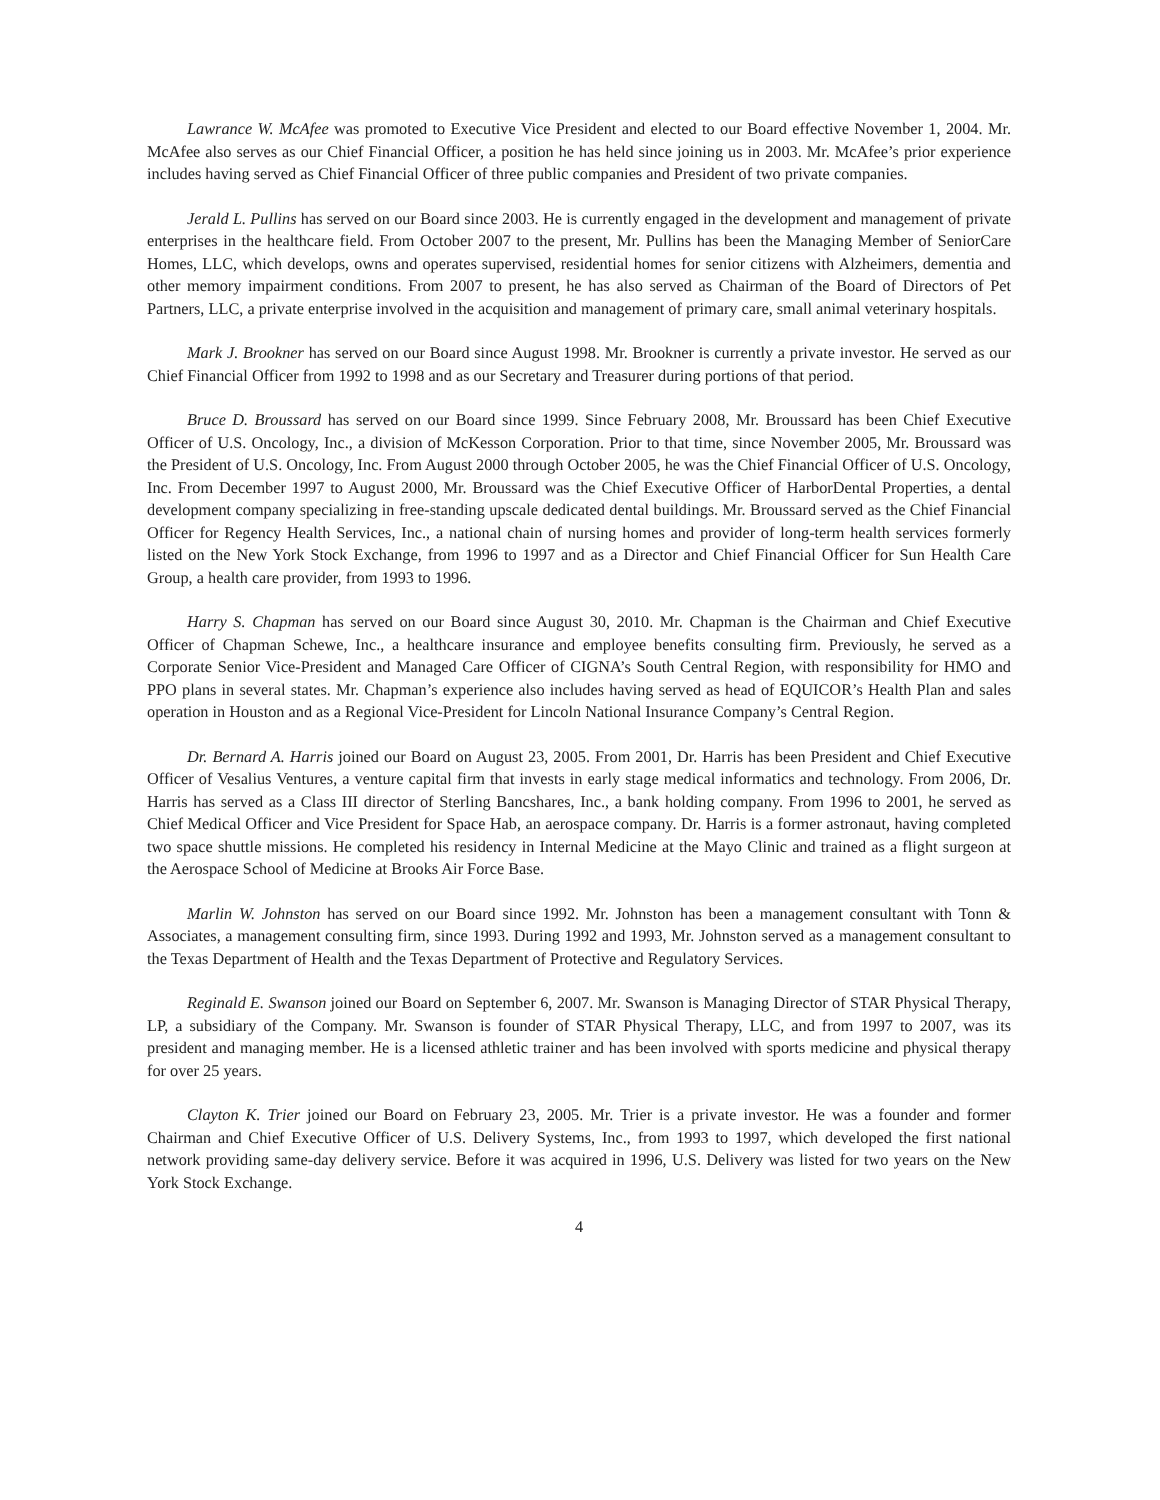Lawrance W. McAfee was promoted to Executive Vice President and elected to our Board effective November 1, 2004. Mr. McAfee also serves as our Chief Financial Officer, a position he has held since joining us in 2003. Mr. McAfee’s prior experience includes having served as Chief Financial Officer of three public companies and President of two private companies.
Jerald L. Pullins has served on our Board since 2003. He is currently engaged in the development and management of private enterprises in the healthcare field. From October 2007 to the present, Mr. Pullins has been the Managing Member of SeniorCare Homes, LLC, which develops, owns and operates supervised, residential homes for senior citizens with Alzheimers, dementia and other memory impairment conditions. From 2007 to present, he has also served as Chairman of the Board of Directors of Pet Partners, LLC, a private enterprise involved in the acquisition and management of primary care, small animal veterinary hospitals.
Mark J. Brookner has served on our Board since August 1998. Mr. Brookner is currently a private investor. He served as our Chief Financial Officer from 1992 to 1998 and as our Secretary and Treasurer during portions of that period.
Bruce D. Broussard has served on our Board since 1999. Since February 2008, Mr. Broussard has been Chief Executive Officer of U.S. Oncology, Inc., a division of McKesson Corporation. Prior to that time, since November 2005, Mr. Broussard was the President of U.S. Oncology, Inc. From August 2000 through October 2005, he was the Chief Financial Officer of U.S. Oncology, Inc. From December 1997 to August 2000, Mr. Broussard was the Chief Executive Officer of HarborDental Properties, a dental development company specializing in free-standing upscale dedicated dental buildings. Mr. Broussard served as the Chief Financial Officer for Regency Health Services, Inc., a national chain of nursing homes and provider of long-term health services formerly listed on the New York Stock Exchange, from 1996 to 1997 and as a Director and Chief Financial Officer for Sun Health Care Group, a health care provider, from 1993 to 1996.
Harry S. Chapman has served on our Board since August 30, 2010. Mr. Chapman is the Chairman and Chief Executive Officer of Chapman Schewe, Inc., a healthcare insurance and employee benefits consulting firm. Previously, he served as a Corporate Senior Vice-President and Managed Care Officer of CIGNA’s South Central Region, with responsibility for HMO and PPO plans in several states. Mr. Chapman’s experience also includes having served as head of EQUICOR’s Health Plan and sales operation in Houston and as a Regional Vice-President for Lincoln National Insurance Company’s Central Region.
Dr. Bernard A. Harris joined our Board on August 23, 2005. From 2001, Dr. Harris has been President and Chief Executive Officer of Vesalius Ventures, a venture capital firm that invests in early stage medical informatics and technology. From 2006, Dr. Harris has served as a Class III director of Sterling Bancshares, Inc., a bank holding company. From 1996 to 2001, he served as Chief Medical Officer and Vice President for Space Hab, an aerospace company. Dr. Harris is a former astronaut, having completed two space shuttle missions. He completed his residency in Internal Medicine at the Mayo Clinic and trained as a flight surgeon at the Aerospace School of Medicine at Brooks Air Force Base.
Marlin W. Johnston has served on our Board since 1992. Mr. Johnston has been a management consultant with Tonn & Associates, a management consulting firm, since 1993. During 1992 and 1993, Mr. Johnston served as a management consultant to the Texas Department of Health and the Texas Department of Protective and Regulatory Services.
Reginald E. Swanson joined our Board on September 6, 2007. Mr. Swanson is Managing Director of STAR Physical Therapy, LP, a subsidiary of the Company. Mr. Swanson is founder of STAR Physical Therapy, LLC, and from 1997 to 2007, was its president and managing member. He is a licensed athletic trainer and has been involved with sports medicine and physical therapy for over 25 years.
Clayton K. Trier joined our Board on February 23, 2005. Mr. Trier is a private investor. He was a founder and former Chairman and Chief Executive Officer of U.S. Delivery Systems, Inc., from 1993 to 1997, which developed the first national network providing same-day delivery service. Before it was acquired in 1996, U.S. Delivery was listed for two years on the New York Stock Exchange.
4